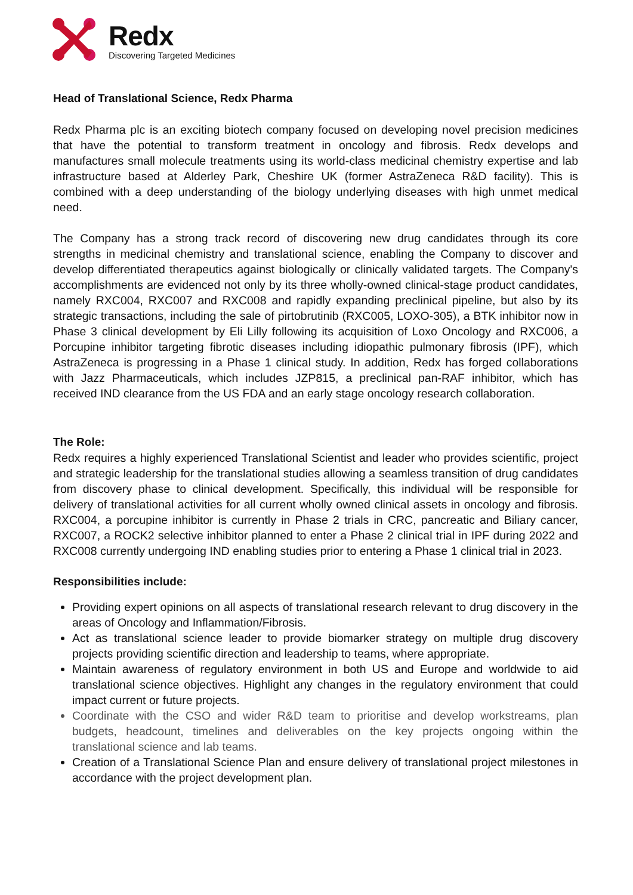Redx
Discovering Targeted Medicines
Head of Translational Science, Redx Pharma
Redx Pharma plc is an exciting biotech company focused on developing novel precision medicines that have the potential to transform treatment in oncology and fibrosis. Redx develops and manufactures small molecule treatments using its world-class medicinal chemistry expertise and lab infrastructure based at Alderley Park, Cheshire UK (former AstraZeneca R&D facility). This is combined with a deep understanding of the biology underlying diseases with high unmet medical need.
The Company has a strong track record of discovering new drug candidates through its core strengths in medicinal chemistry and translational science, enabling the Company to discover and develop differentiated therapeutics against biologically or clinically validated targets. The Company's accomplishments are evidenced not only by its three wholly-owned clinical-stage product candidates, namely RXC004, RXC007 and RXC008 and rapidly expanding preclinical pipeline, but also by its strategic transactions, including the sale of pirtobrutinib (RXC005, LOXO-305), a BTK inhibitor now in Phase 3 clinical development by Eli Lilly following its acquisition of Loxo Oncology and RXC006, a Porcupine inhibitor targeting fibrotic diseases including idiopathic pulmonary fibrosis (IPF), which AstraZeneca is progressing in a Phase 1 clinical study. In addition, Redx has forged collaborations with Jazz Pharmaceuticals, which includes JZP815, a preclinical pan-RAF inhibitor, which has received IND clearance from the US FDA and an early stage oncology research collaboration.
The Role:
Redx requires a highly experienced Translational Scientist and leader who provides scientific, project and strategic leadership for the translational studies allowing a seamless transition of drug candidates from discovery phase to clinical development. Specifically, this individual will be responsible for delivery of translational activities for all current wholly owned clinical assets in oncology and fibrosis. RXC004, a porcupine inhibitor is currently in Phase 2 trials in CRC, pancreatic and Biliary cancer, RXC007, a ROCK2 selective inhibitor planned to enter a Phase 2 clinical trial in IPF during 2022 and RXC008 currently undergoing IND enabling studies prior to entering a Phase 1 clinical trial in 2023.
Responsibilities include:
Providing expert opinions on all aspects of translational research relevant to drug discovery in the areas of Oncology and Inflammation/Fibrosis.
Act as translational science leader to provide biomarker strategy on multiple drug discovery projects providing scientific direction and leadership to teams, where appropriate.
Maintain awareness of regulatory environment in both US and Europe and worldwide to aid translational science objectives. Highlight any changes in the regulatory environment that could impact current or future projects.
Coordinate with the CSO and wider R&D team to prioritise and develop workstreams, plan budgets, headcount, timelines and deliverables on the key projects ongoing within the translational science and lab teams.
Creation of a Translational Science Plan and ensure delivery of translational project milestones in accordance with the project development plan.